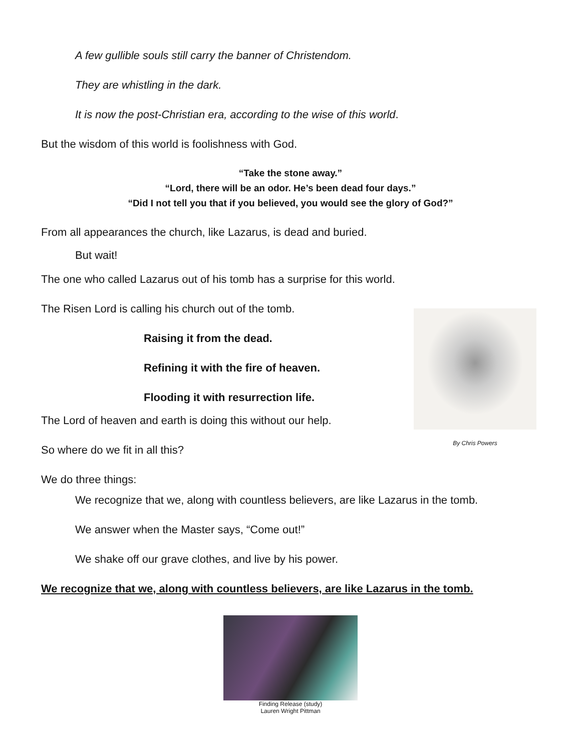A few gullible souls still carry the banner of Christendom.
They are whistling in the dark.
It is now the post-Christian era, according to the wise of this world.
But the wisdom of this world is foolishness with God.
“Take the stone away.”
“Lord, there will be an odor. He’s been dead four days.”
“Did I not tell you that if you believed, you would see the glory of God?”
From all appearances the church, like Lazarus, is dead and buried.
But wait!
The one who called Lazarus out of his tomb has a surprise for this world.
The Risen Lord is calling his church out of the tomb.
Raising it from the dead.
Refining it with the fire of heaven.
Flooding it with resurrection life.
The Lord of heaven and earth is doing this without our help.
So where do we fit in all this?
We do three things:
We recognize that we, along with countless believers, are like Lazarus in the tomb.
We answer when the Master says, “Come out!”
We shake off our grave clothes, and live by his power.
We recognize that we, along with countless believers, are like Lazarus in the tomb.
Finding Release (study)
Lauren Wright Pittman
By Chris Powers